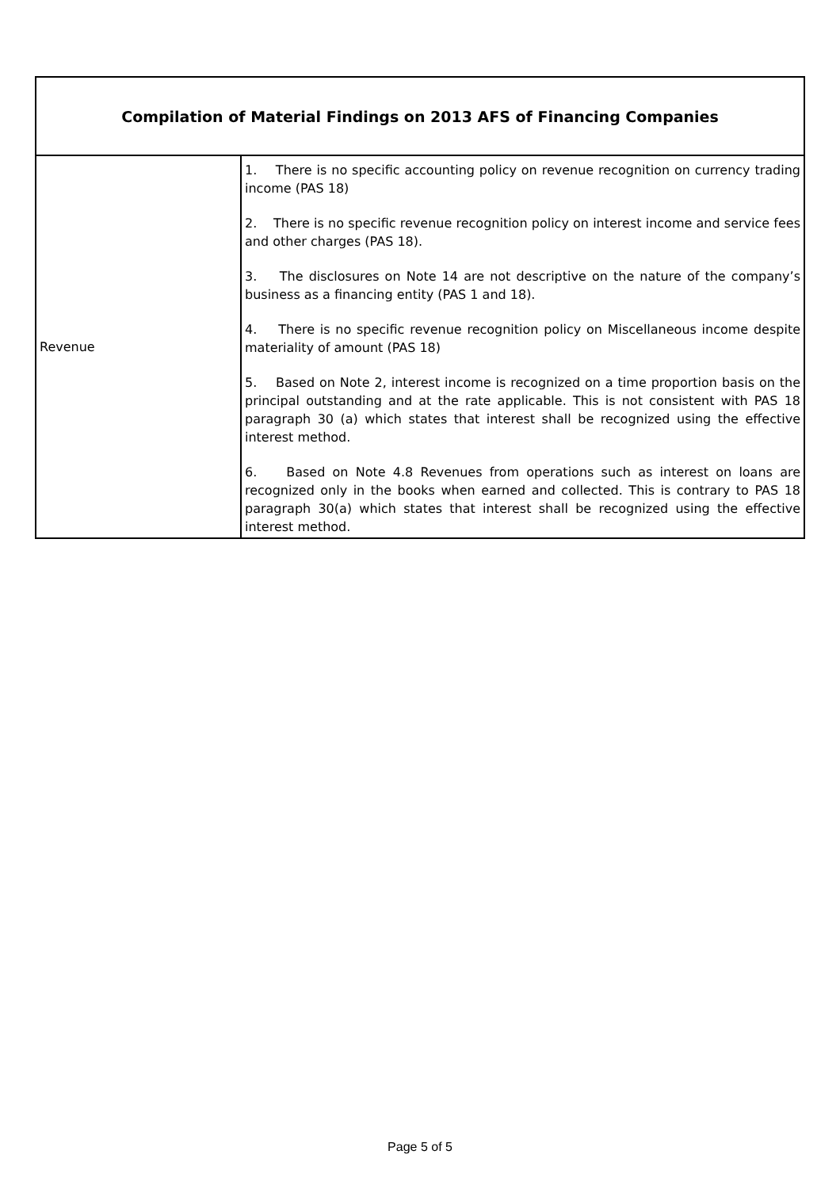| Compilation of Material Findings on 2013 AFS of Financing Companies | |
| --- | --- |
| Revenue | 1. There is no specific accounting policy on revenue recognition on currency trading income (PAS 18) 2. There is no specific revenue recognition policy on interest income and service fees and other charges (PAS 18). 3. The disclosures on Note 14 are not descriptive on the nature of the company’s business as a financing entity (PAS 1 and 18). 4. There is no specific revenue recognition policy on Miscellaneous income despite materiality of amount (PAS 18) 5. Based on Note 2, interest income is recognized on a time proportion basis on the principal outstanding and at the rate applicable. This is not consistent with PAS 18 paragraph 30 (a) which states that interest shall be recognized using the effective interest method. 6. Based on Note 4.8 Revenues from operations such as interest on loans are recognized only in the books when earned and collected. This is contrary to PAS 18 paragraph 30(a) which states that interest shall be recognized using the effective interest method. |
Page 5 of 5